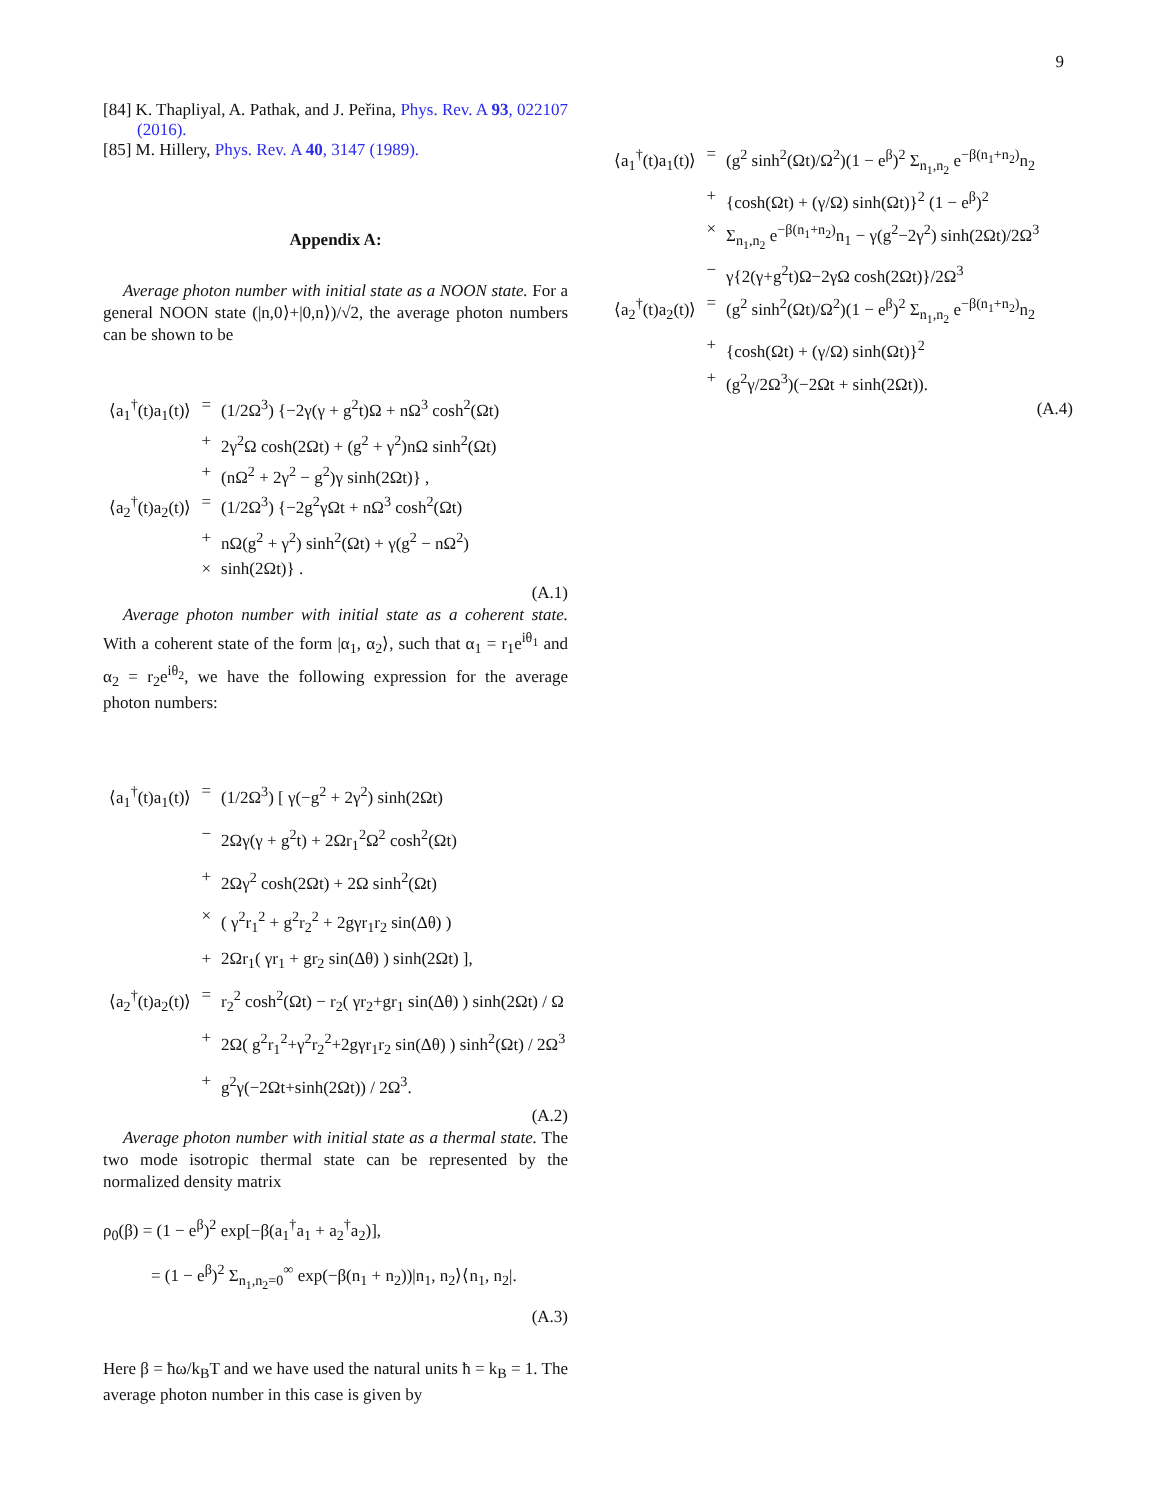9
[84] K. Thapliyal, A. Pathak, and J. Peřina, Phys. Rev. A 93, 022107 (2016).
[85] M. Hillery, Phys. Rev. A 40, 3147 (1989).
Appendix A:
Average photon number with initial state as a NOON state. For a general NOON state (|n,0⟩+|0,n⟩)/√2, the average photon numbers can be shown to be
| ⟨a<sub>1</sub><sup>†</sup>(t)a<sub>1</sub>(t)⟩ | = | (1/2Ω<sup>3</sup>) {−2γ(γ + g<sup>2</sup>t)Ω + nΩ<sup>3</sup> cosh<sup>2</sup>(Ωt) |
| | + | 2γ<sup>2</sup>Ω cosh(2Ωt) + (g<sup>2</sup> + γ<sup>2</sup>)nΩ sinh<sup>2</sup>(Ωt) |
| | + | (nΩ<sup>2</sup> + 2γ<sup>2</sup> − g<sup>2</sup>)γ sinh(2Ωt)} , |
| ⟨a<sub>2</sub><sup>†</sup>(t)a<sub>2</sub>(t)⟩ | = | (1/2Ω<sup>3</sup>) {−2g<sup>2</sup>γΩt + nΩ<sup>3</sup> cosh<sup>2</sup>(Ωt) |
| | + | nΩ(g<sup>2</sup> + γ<sup>2</sup>) sinh<sup>2</sup>(Ωt) + γ(g<sup>2</sup> − nΩ<sup>2</sup>) |
| | × | sinh(2Ωt)} . |
(A.1)
Average photon number with initial state as a coherent state. With a coherent state of the form |α<sub>1</sub>, α<sub>2</sub>⟩, such that α<sub>1</sub> = r<sub>1</sub>e<sup>iθ<sub>1</sub></sup> and α<sub>2</sub> = r<sub>2</sub>e<sup>iθ<sub>2</sub></sup>, we have the following expression for the average photon numbers:
| ⟨a<sub>1</sub><sup>†</sup>(t)a<sub>1</sub>(t)⟩ | = | (1/2Ω<sup>3</sup>) [ γ(−g<sup>2</sup> + 2γ<sup>2</sup>) sinh(2Ωt) |
| | − | 2Ωγ(γ + g<sup>2</sup>t) + 2Ωr<sub>1</sub><sup>2</sup>Ω<sup>2</sup> cosh<sup>2</sup>(Ωt) |
| | + | 2Ωγ<sup>2</sup> cosh(2Ωt) + 2Ω sinh<sup>2</sup>(Ωt) |
| | × | ( γ<sup>2</sup>r<sub>1</sub><sup>2</sup> + g<sup>2</sup>r<sub>2</sub><sup>2</sup> + 2gγr<sub>1</sub>r<sub>2</sub> sin(Δθ) ) |
| | + | 2Ωr<sub>1</sub>( γr<sub>1</sub> + gr<sub>2</sub> sin(Δθ) ) sinh(2Ωt) ], |
| ⟨a<sub>2</sub><sup>†</sup>(t)a<sub>2</sub>(t)⟩ | = | r<sub>2</sub><sup>2</sup> cosh<sup>2</sup>(Ωt) − r<sub>2</sub>( γr<sub>2</sub>+gr<sub>1</sub> sin(Δθ) ) sinh(2Ωt) / Ω |
| | + | 2Ω( g<sup>2</sup>r<sub>1</sub><sup>2</sup>+γ<sup>2</sup>r<sub>2</sub><sup>2</sup>+2gγr<sub>1</sub>r<sub>2</sub> sin(Δθ) ) sinh<sup>2</sup>(Ωt) / 2Ω<sup>3</sup> |
| | + | g<sup>2</sup>γ(−2Ωt+sinh(2Ωt)) / 2Ω<sup>3</sup>. |
(A.2)
Average photon number with initial state as a thermal state. The two mode isotropic thermal state can be represented by the normalized density matrix
ρ<sub>0</sub>(β) = (1 − e<sup>β</sup>)<sup>2</sup> exp[−β(a<sub>1</sub><sup>†</sup>a<sub>1</sub> + a<sub>2</sub><sup>†</sup>a<sub>2</sub>)],
= (1 − e<sup>β</sup>)<sup>2</sup> Σ<sub>n<sub>1</sub>,n<sub>2</sub>=0</sub><sup>∞</sup> exp(−β(n<sub>1</sub> + n<sub>2</sub>))|n<sub>1</sub>, n<sub>2</sub>⟩⟨n<sub>1</sub>, n<sub>2</sub>|.
(A.3)
Here β = ħω/k<sub>B</sub>T and we have used the natural units ħ = k<sub>B</sub> = 1. The average photon number in this case is given by
| ⟨a<sub>1</sub><sup>†</sup>(t)a<sub>1</sub>(t)⟩ | = | (g<sup>2</sup> sinh<sup>2</sup>(Ωt)/Ω<sup>2</sup>)(1 − e<sup>β</sup>)<sup>2</sup> Σ<sub>n<sub>1</sub>,n<sub>2</sub></sub> e<sup>−β(n<sub>1</sub>+n<sub>2</sub>)</sup>n<sub>2</sub> |
| | + | {cosh(Ωt) + (γ/Ω) sinh(Ωt)}<sup>2</sup> (1 − e<sup>β</sup>)<sup>2</sup> |
| | × | Σ<sub>n<sub>1</sub>,n<sub>2</sub></sub> e<sup>−β(n<sub>1</sub>+n<sub>2</sub>)</sup>n<sub>1</sub> − γ(g<sup>2</sup>−2γ<sup>2</sup>) sinh(2Ωt)/2Ω<sup>3</sup> |
| | − | γ{2(γ+g<sup>2</sup>t)Ω−2γΩ cosh(2Ωt)}/2Ω<sup>3</sup> |
| ⟨a<sub>2</sub><sup>†</sup>(t)a<sub>2</sub>(t)⟩ | = | (g<sup>2</sup> sinh<sup>2</sup>(Ωt)/Ω<sup>2</sup>)(1 − e<sup>β</sup>)<sup>2</sup> Σ<sub>n<sub>1</sub>,n<sub>2</sub></sub> e<sup>−β(n<sub>1</sub>+n<sub>2</sub>)</sup>n<sub>2</sub> |
| | + | {cosh(Ωt) + (γ/Ω) sinh(Ωt)}<sup>2</sup> |
| | + | (g<sup>2</sup>γ/2Ω<sup>3</sup>)(−2Ωt + sinh(2Ωt)). |
(A.4)